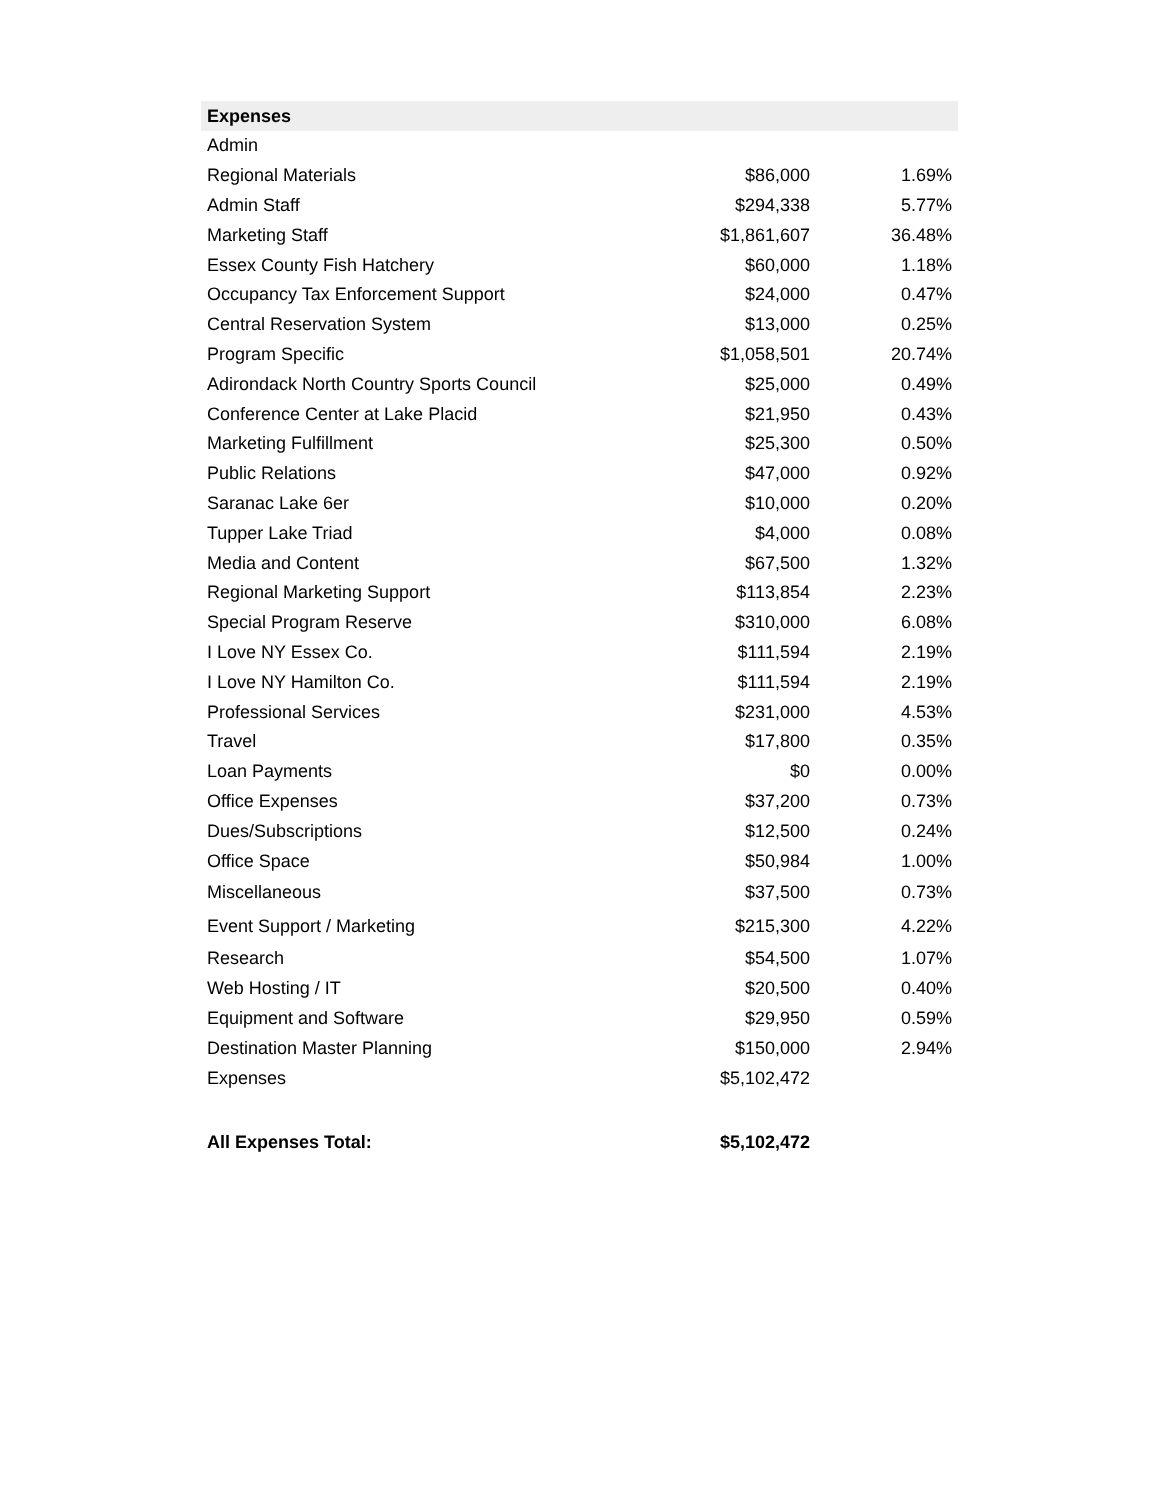| Expenses | | |
| --- | --- | --- |
| Admin | | |
| Regional Materials | $86,000 | 1.69% |
| Admin Staff | $294,338 | 5.77% |
| Marketing Staff | $1,861,607 | 36.48% |
| Essex County Fish Hatchery | $60,000 | 1.18% |
| Occupancy Tax Enforcement Support | $24,000 | 0.47% |
| Central Reservation System | $13,000 | 0.25% |
| Program Specific | $1,058,501 | 20.74% |
| Adirondack North Country Sports Council | $25,000 | 0.49% |
| Conference Center at Lake Placid | $21,950 | 0.43% |
| Marketing Fulfillment | $25,300 | 0.50% |
| Public Relations | $47,000 | 0.92% |
| Saranac Lake 6er | $10,000 | 0.20% |
| Tupper Lake Triad | $4,000 | 0.08% |
| Media and Content | $67,500 | 1.32% |
| Regional Marketing Support | $113,854 | 2.23% |
| Special Program Reserve | $310,000 | 6.08% |
| I Love NY Essex Co. | $111,594 | 2.19% |
| I Love NY Hamilton Co. | $111,594 | 2.19% |
| Professional Services | $231,000 | 4.53% |
| Travel | $17,800 | 0.35% |
| Loan Payments | $0 | 0.00% |
| Office Expenses | $37,200 | 0.73% |
| Dues/Subscriptions | $12,500 | 0.24% |
| Office Space | $50,984 | 1.00% |
| Miscellaneous | $37,500 | 0.73% |
| Event Support / Marketing | $215,300 | 4.22% |
| Research | $54,500 | 1.07% |
| Web Hosting / IT | $20,500 | 0.40% |
| Equipment and Software | $29,950 | 0.59% |
| Destination Master Planning | $150,000 | 2.94% |
| Expenses | $5,102,472 | |
| All Expenses Total: | $5,102,472 | |